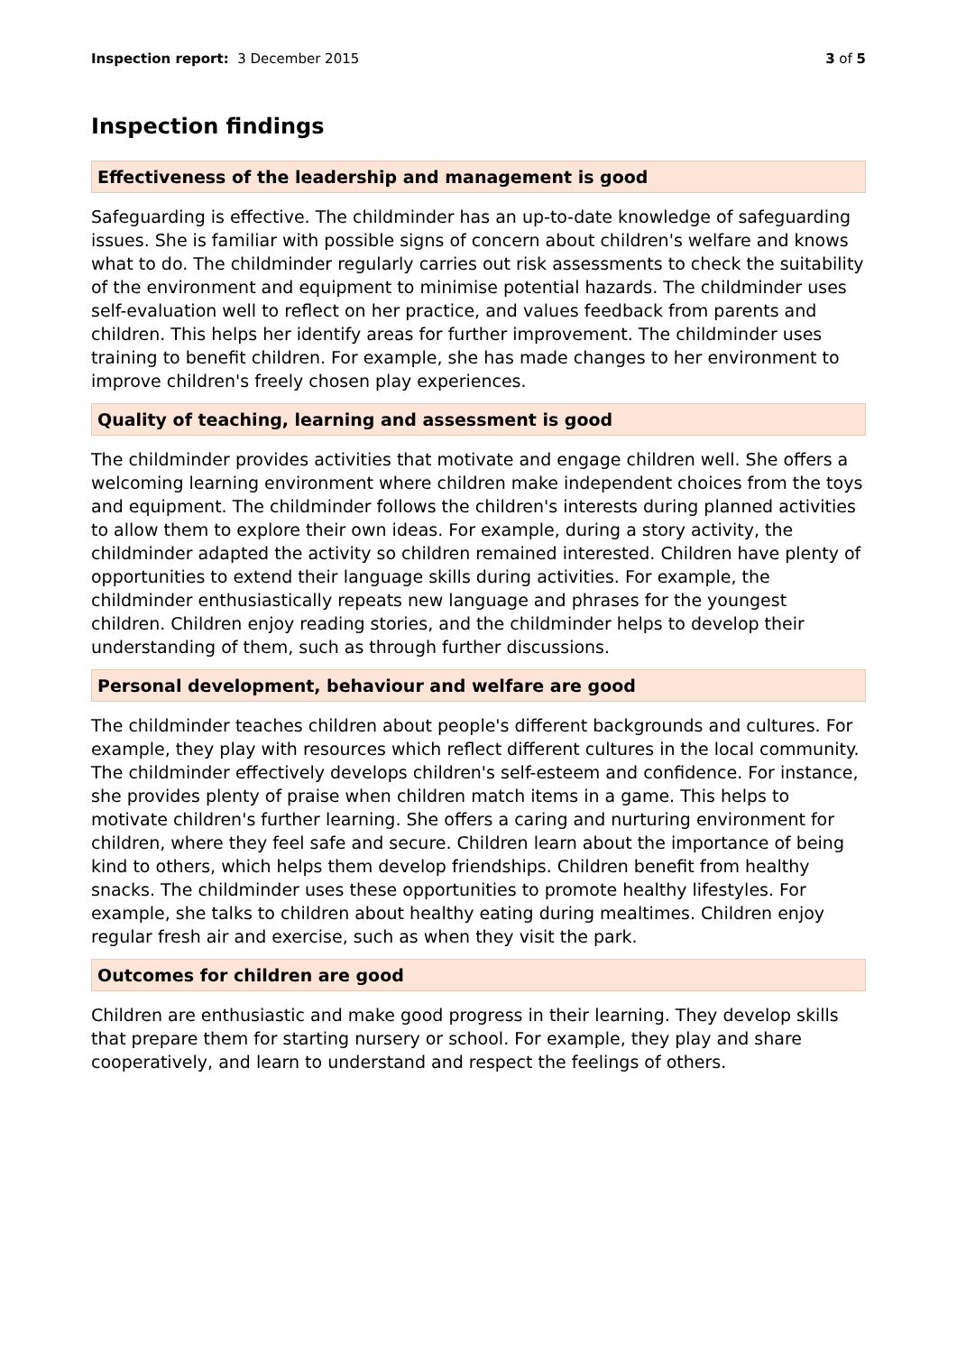Inspection report: 3 December 2015 3 of 5
Inspection findings
Effectiveness of the leadership and management is good
Safeguarding is effective. The childminder has an up-to-date knowledge of safeguarding issues. She is familiar with possible signs of concern about children's welfare and knows what to do. The childminder regularly carries out risk assessments to check the suitability of the environment and equipment to minimise potential hazards. The childminder uses self-evaluation well to reflect on her practice, and values feedback from parents and children. This helps her identify areas for further improvement. The childminder uses training to benefit children. For example, she has made changes to her environment to improve children's freely chosen play experiences.
Quality of teaching, learning and assessment is good
The childminder provides activities that motivate and engage children well. She offers a welcoming learning environment where children make independent choices from the toys and equipment. The childminder follows the children's interests during planned activities to allow them to explore their own ideas. For example, during a story activity, the childminder adapted the activity so children remained interested. Children have plenty of opportunities to extend their language skills during activities. For example, the childminder enthusiastically repeats new language and phrases for the youngest children. Children enjoy reading stories, and the childminder helps to develop their understanding of them, such as through further discussions.
Personal development, behaviour and welfare are good
The childminder teaches children about people's different backgrounds and cultures. For example, they play with resources which reflect different cultures in the local community. The childminder effectively develops children's self-esteem and confidence. For instance, she provides plenty of praise when children match items in a game. This helps to motivate children's further learning. She offers a caring and nurturing environment for children, where they feel safe and secure. Children learn about the importance of being kind to others, which helps them develop friendships. Children benefit from healthy snacks. The childminder uses these opportunities to promote healthy lifestyles. For example, she talks to children about healthy eating during mealtimes. Children enjoy regular fresh air and exercise, such as when they visit the park.
Outcomes for children are good
Children are enthusiastic and make good progress in their learning. They develop skills that prepare them for starting nursery or school. For example, they play and share cooperatively, and learn to understand and respect the feelings of others.